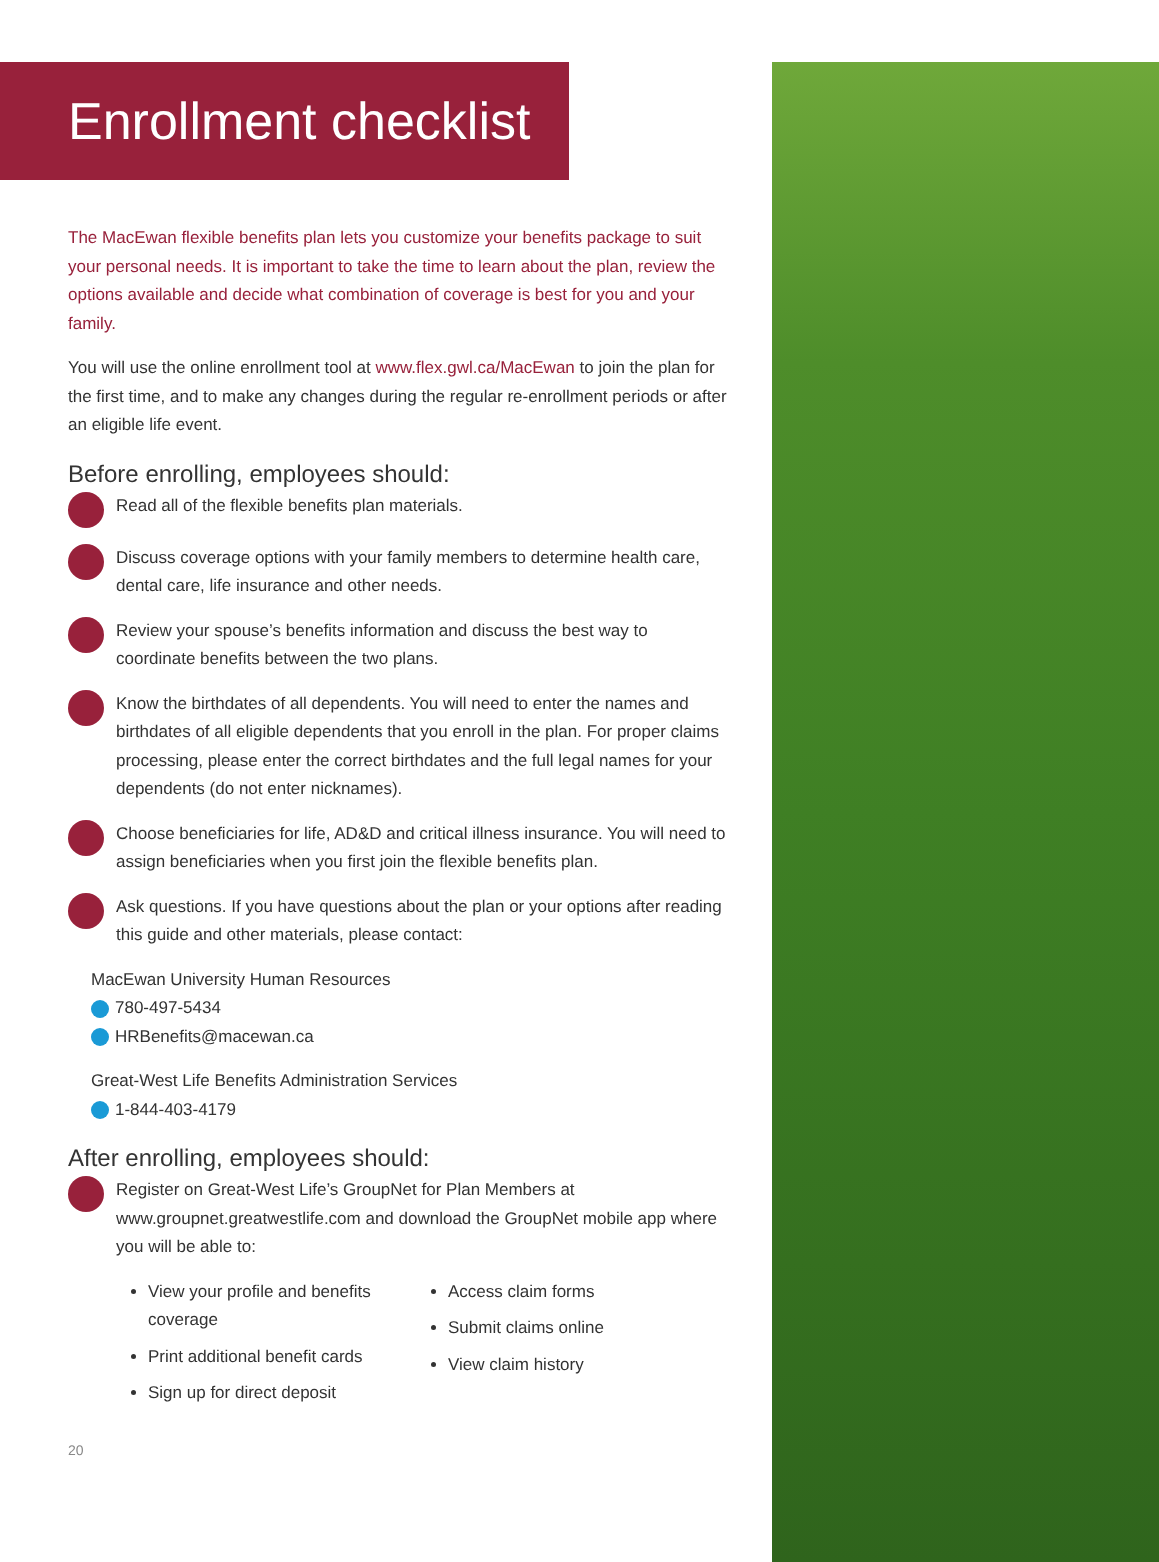Enrollment checklist
The MacEwan flexible benefits plan lets you customize your benefits package to suit your personal needs. It is important to take the time to learn about the plan, review the options available and decide what combination of coverage is best for you and your family.
You will use the online enrollment tool at www.flex.gwl.ca/MacEwan to join the plan for the first time, and to make any changes during the regular re-enrollment periods or after an eligible life event.
Before enrolling, employees should:
Read all of the flexible benefits plan materials.
Discuss coverage options with your family members to determine health care, dental care, life insurance and other needs.
Review your spouse’s benefits information and discuss the best way to coordinate benefits between the two plans.
Know the birthdates of all dependents. You will need to enter the names and birthdates of all eligible dependents that you enroll in the plan. For proper claims processing, please enter the correct birthdates and the full legal names for your dependents (do not enter nicknames).
Choose beneficiaries for life, AD&D and critical illness insurance. You will need to assign beneficiaries when you first join the flexible benefits plan.
Ask questions. If you have questions about the plan or your options after reading this guide and other materials, please contact:
MacEwan University Human Resources
780-497-5434
HRBenefits@macewan.ca
Great-West Life Benefits Administration Services
1-844-403-4179
After enrolling, employees should:
Register on Great-West Life’s GroupNet for Plan Members at www.groupnet.greatwestlife.com and download the GroupNet mobile app where you will be able to:
View your profile and benefits coverage
Print additional benefit cards
Sign up for direct deposit
Access claim forms
Submit claims online
View claim history
20